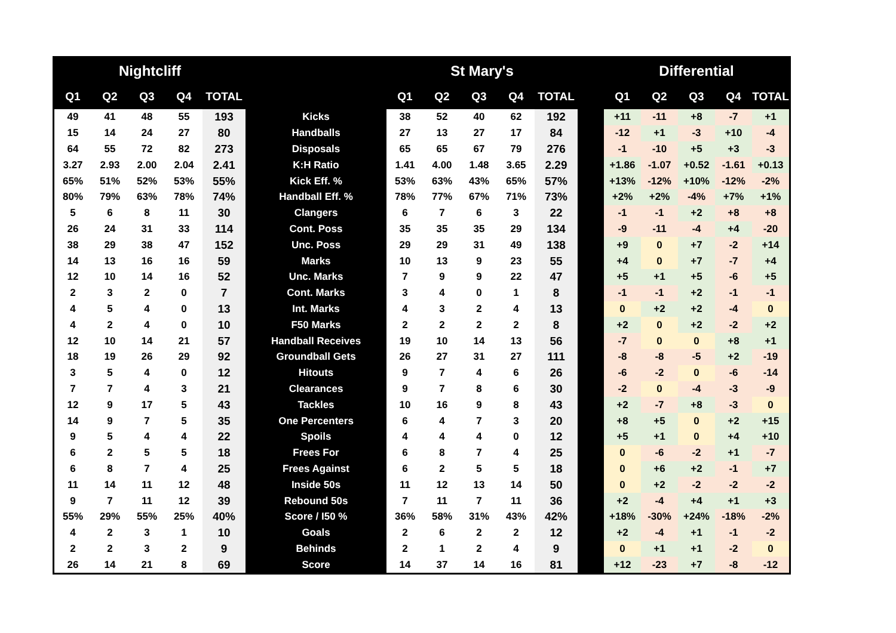| Nightcliff | | | | | | St Mary's | | | | | | Differential | | | | |
| --- | --- | --- | --- | --- | --- | --- | --- | --- | --- | --- | --- | --- | --- | --- | --- | --- |
| Q1 | Q2 | Q3 | Q4 | TOTAL | | Q1 | Q2 | Q3 | Q4 | TOTAL | | Q1 | Q2 | Q3 | Q4 | TOTAL |
| 49 | 41 | 48 | 55 | 193 | Kicks | 38 | 52 | 40 | 62 | 192 | | +11 | -11 | +8 | -7 | +1 |
| 15 | 14 | 24 | 27 | 80 | Handballs | 27 | 13 | 27 | 17 | 84 | | -12 | +1 | -3 | +10 | -4 |
| 64 | 55 | 72 | 82 | 273 | Disposals | 65 | 65 | 67 | 79 | 276 | | -1 | -10 | +5 | +3 | -3 |
| 3.27 | 2.93 | 2.00 | 2.04 | 2.41 | K:H Ratio | 1.41 | 4.00 | 1.48 | 3.65 | 2.29 | | +1.86 | -1.07 | +0.52 | -1.61 | +0.13 |
| 65% | 51% | 52% | 53% | 55% | Kick Eff. % | 53% | 63% | 43% | 65% | 57% | | +13% | -12% | +10% | -12% | -2% |
| 80% | 79% | 63% | 78% | 74% | Handball Eff. % | 78% | 77% | 67% | 71% | 73% | | +2% | +2% | -4% | +7% | +1% |
| 5 | 6 | 8 | 11 | 30 | Clangers | 6 | 7 | 6 | 3 | 22 | | -1 | -1 | +2 | +8 | +8 |
| 26 | 24 | 31 | 33 | 114 | Cont. Poss | 35 | 35 | 35 | 29 | 134 | | -9 | -11 | -4 | +4 | -20 |
| 38 | 29 | 38 | 47 | 152 | Unc. Poss | 29 | 29 | 31 | 49 | 138 | | +9 | 0 | +7 | -2 | +14 |
| 14 | 13 | 16 | 16 | 59 | Marks | 10 | 13 | 9 | 23 | 55 | | +4 | 0 | +7 | -7 | +4 |
| 12 | 10 | 14 | 16 | 52 | Unc. Marks | 7 | 9 | 9 | 22 | 47 | | +5 | +1 | +5 | -6 | +5 |
| 2 | 3 | 2 | 0 | 7 | Cont. Marks | 3 | 4 | 0 | 1 | 8 | | -1 | -1 | +2 | -1 | -1 |
| 4 | 5 | 4 | 0 | 13 | Int. Marks | 4 | 3 | 2 | 4 | 13 | | 0 | +2 | +2 | -4 | 0 |
| 4 | 2 | 4 | 0 | 10 | F50 Marks | 2 | 2 | 2 | 2 | 8 | | +2 | 0 | +2 | -2 | +2 |
| 12 | 10 | 14 | 21 | 57 | Handball Receives | 19 | 10 | 14 | 13 | 56 | | -7 | 0 | 0 | +8 | +1 |
| 18 | 19 | 26 | 29 | 92 | Groundball Gets | 26 | 27 | 31 | 27 | 111 | | -8 | -8 | -5 | +2 | -19 |
| 3 | 5 | 4 | 0 | 12 | Hitouts | 9 | 7 | 4 | 6 | 26 | | -6 | -2 | 0 | -6 | -14 |
| 7 | 7 | 4 | 3 | 21 | Clearances | 9 | 7 | 8 | 6 | 30 | | -2 | 0 | -4 | -3 | -9 |
| 12 | 9 | 17 | 5 | 43 | Tackles | 10 | 16 | 9 | 8 | 43 | | +2 | -7 | +8 | -3 | 0 |
| 14 | 9 | 7 | 5 | 35 | One Percenters | 6 | 4 | 7 | 3 | 20 | | +8 | +5 | 0 | +2 | +15 |
| 9 | 5 | 4 | 4 | 22 | Spoils | 4 | 4 | 4 | 0 | 12 | | +5 | +1 | 0 | +4 | +10 |
| 6 | 2 | 5 | 5 | 18 | Frees For | 6 | 8 | 7 | 4 | 25 | | 0 | -6 | -2 | +1 | -7 |
| 6 | 8 | 7 | 4 | 25 | Frees Against | 6 | 2 | 5 | 5 | 18 | | 0 | +6 | +2 | -1 | +7 |
| 11 | 14 | 11 | 12 | 48 | Inside 50s | 11 | 12 | 13 | 14 | 50 | | 0 | +2 | -2 | -2 | -2 |
| 9 | 7 | 11 | 12 | 39 | Rebound 50s | 7 | 11 | 7 | 11 | 36 | | +2 | -4 | +4 | +1 | +3 |
| 55% | 29% | 55% | 25% | 40% | Score / I50 % | 36% | 58% | 31% | 43% | 42% | | +18% | -30% | +24% | -18% | -2% |
| 4 | 2 | 3 | 1 | 10 | Goals | 2 | 6 | 2 | 2 | 12 | | +2 | -4 | +1 | -1 | -2 |
| 2 | 2 | 3 | 2 | 9 | Behinds | 2 | 1 | 2 | 4 | 9 | | 0 | +1 | +1 | -2 | 0 |
| 26 | 14 | 21 | 8 | 69 | Score | 14 | 37 | 14 | 16 | 81 | | +12 | -23 | +7 | -8 | -12 |